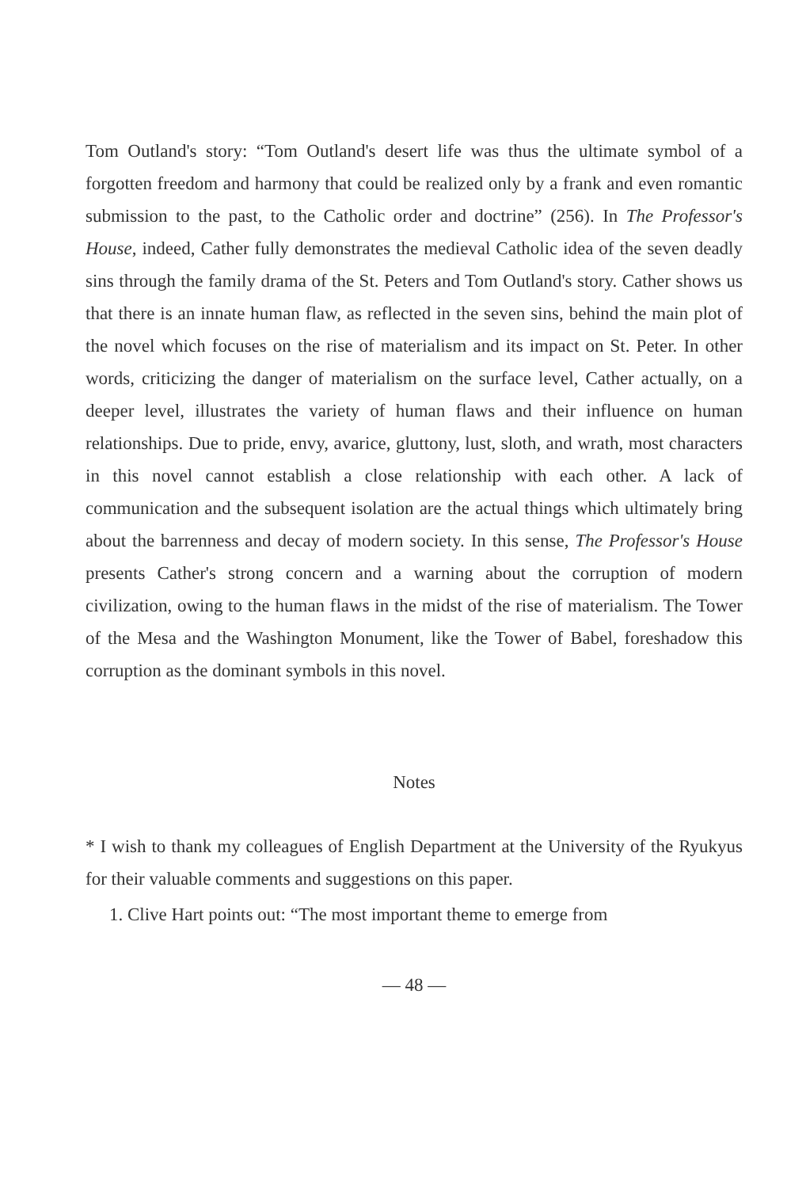Tom Outland's story: “Tom Outland's desert life was thus the ultimate symbol of a forgotten freedom and harmony that could be realized only by a frank and even romantic submission to the past, to the Catholic order and doctrine” (256). In The Professor's House, indeed, Cather fully demonstrates the medieval Catholic idea of the seven deadly sins through the family drama of the St. Peters and Tom Outland's story. Cather shows us that there is an innate human flaw, as reflected in the seven sins, behind the main plot of the novel which focuses on the rise of materialism and its impact on St. Peter. In other words, criticizing the danger of materialism on the surface level, Cather actually, on a deeper level, illustrates the variety of human flaws and their influence on human relationships. Due to pride, envy, avarice, gluttony, lust, sloth, and wrath, most characters in this novel cannot establish a close relationship with each other. A lack of communication and the subsequent isolation are the actual things which ultimately bring about the barrenness and decay of modern society. In this sense, The Professor's House presents Cather's strong concern and a warning about the corruption of modern civilization, owing to the human flaws in the midst of the rise of materialism. The Tower of the Mesa and the Washington Monument, like the Tower of Babel, foreshadow this corruption as the dominant symbols in this novel.
Notes
* I wish to thank my colleagues of English Department at the University of the Ryukyus for their valuable comments and suggestions on this paper.
1. Clive Hart points out: “The most important theme to emerge from
— 48 —